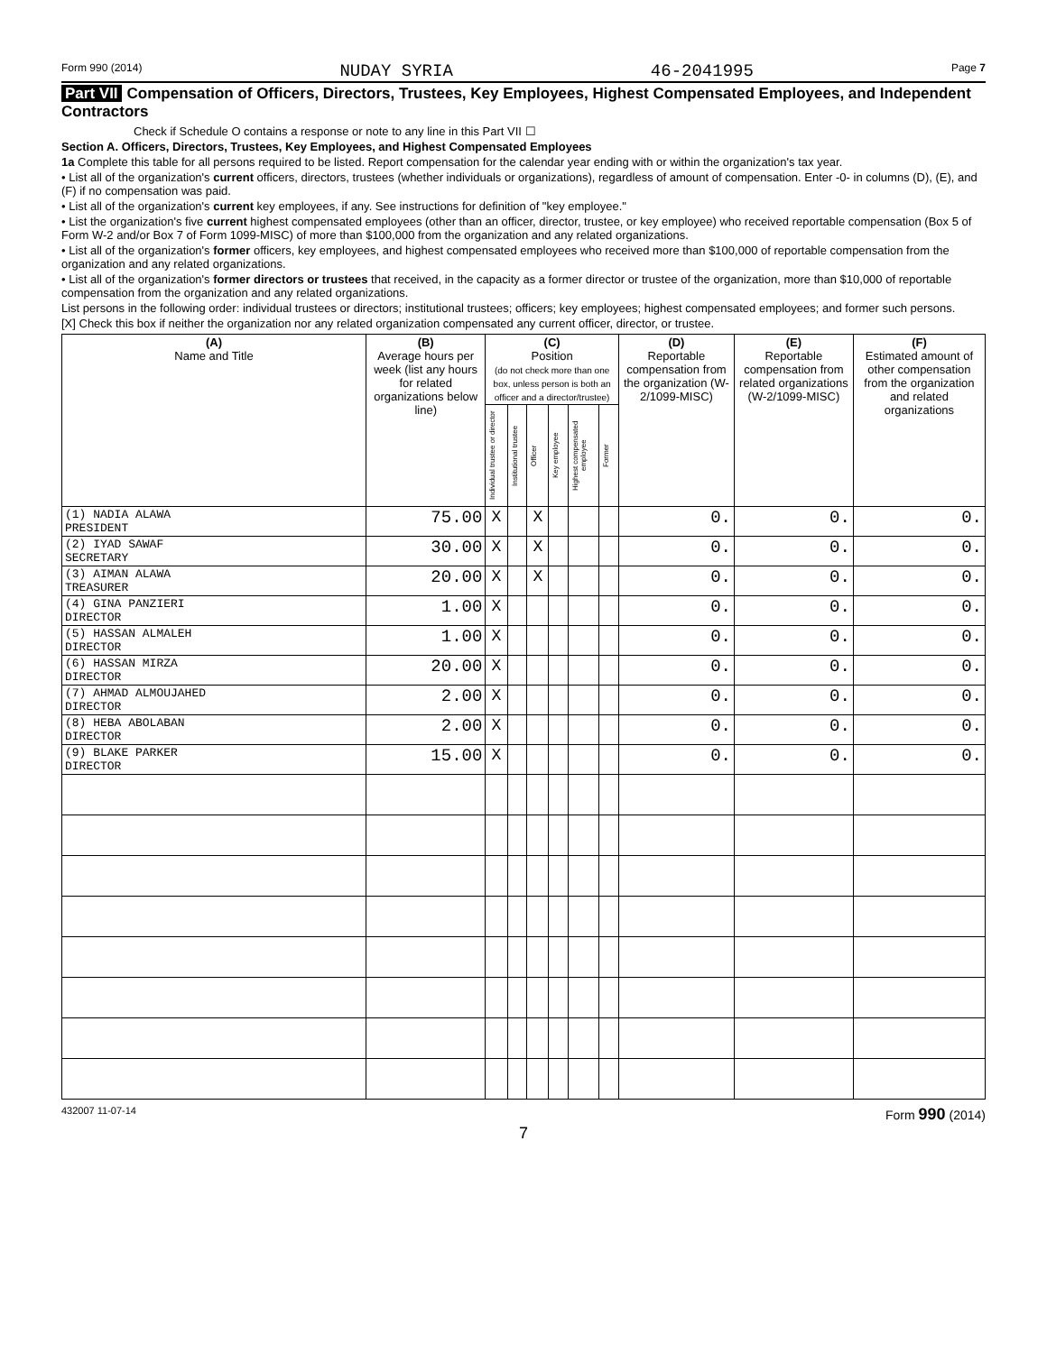Form 990 (2014) NUDAY SYRIA 46-2041995 Page 7
Part VII Compensation of Officers, Directors, Trustees, Key Employees, Highest Compensated Employees, and Independent Contractors
Check if Schedule O contains a response or note to any line in this Part VII ☐
Section A. Officers, Directors, Trustees, Key Employees, and Highest Compensated Employees
1a Complete this table for all persons required to be listed. Report compensation for the calendar year ending with or within the organization's tax year.
• List all of the organization's current officers, directors, trustees (whether individuals or organizations), regardless of amount of compensation. Enter -0- in columns (D), (E), and (F) if no compensation was paid.
• List all of the organization's current key employees, if any. See instructions for definition of "key employee."
• List the organization's five current highest compensated employees (other than an officer, director, trustee, or key employee) who received reportable compensation (Box 5 of Form W-2 and/or Box 7 of Form 1099-MISC) of more than $100,000 from the organization and any related organizations.
• List all of the organization's former officers, key employees, and highest compensated employees who received more than $100,000 of reportable compensation from the organization and any related organizations.
• List all of the organization's former directors or trustees that received, in the capacity as a former director or trustee of the organization, more than $10,000 of reportable compensation from the organization and any related organizations.
List persons in the following order: individual trustees or directors; institutional trustees; officers; key employees; highest compensated employees; and former such persons.
[X] Check this box if neither the organization nor any related organization compensated any current officer, director, or trustee.
| (A) Name and Title | (B) Average hours per week (list any hours for related organizations below line) | (C) Position (do not check more than one box, unless person is both an officer and a director/trustee) | | | | | | (D) Reportable compensation from the organization (W-2/1099-MISC) | (E) Reportable compensation from related organizations (W-2/1099-MISC) | (F) Estimated amount of other compensation from the organization and related organizations |
| --- | --- | --- | --- | --- | --- | --- | --- | --- | --- | --- |
| | | Individual trustee or director | Institutional trustee | Officer | Key employee | Highest compensated employee | Former | | | |
| (1) NADIA ALAWA PRESIDENT | 75.00 | X | | X | | | | 0. | 0. | 0. |
| (2) IYAD SAWAF SECRETARY | 30.00 | X | | X | | | | 0. | 0. | 0. |
| (3) AIMAN ALAWA TREASURER | 20.00 | X | | X | | | | 0. | 0. | 0. |
| (4) GINA PANZIERI DIRECTOR | 1.00 | X | | | | | | 0. | 0. | 0. |
| (5) HASSAN ALMALEH DIRECTOR | 1.00 | X | | | | | | 0. | 0. | 0. |
| (6) HASSAN MIRZA DIRECTOR | 20.00 | X | | | | | | 0. | 0. | 0. |
| (7) AHMAD ALMOUJAHED DIRECTOR | 2.00 | X | | | | | | 0. | 0. | 0. |
| (8) HEBA ABOLABAN DIRECTOR | 2.00 | X | | | | | | 0. | 0. | 0. |
| (9) BLAKE PARKER DIRECTOR | 15.00 | X | | | | | | 0. | 0. | 0. |
432007 11-07-14 Form 990 (2014)
7